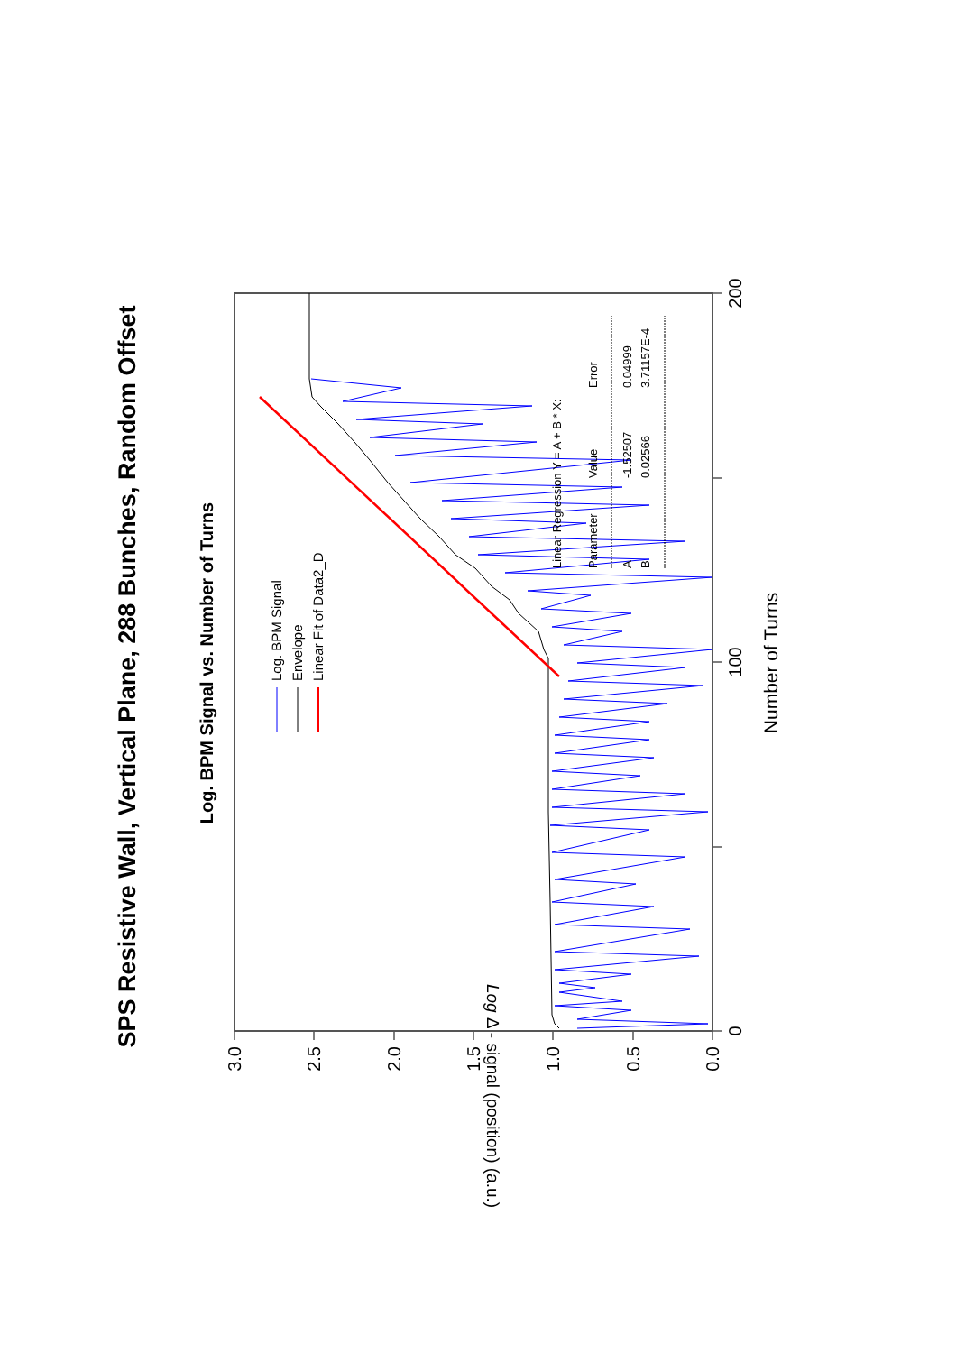SPS Resistive Wall, Vertical Plane, 288 Bunches, Random Offset
Log. BPM Signal vs. Number of Turns
0
100
200
0.0
0.5
1.0
1.5
2.0
2.5
3.0
Log Δ - signal (position) (a.u.)
Number of Turns
Log. BPM Signal
Envelope
Linear Fit of Data2_D
Linear Regression Y = A + B * X:
Parameter
Value
Error
A
-1.52507
0.04999
B
0.02566
3.71157E-4